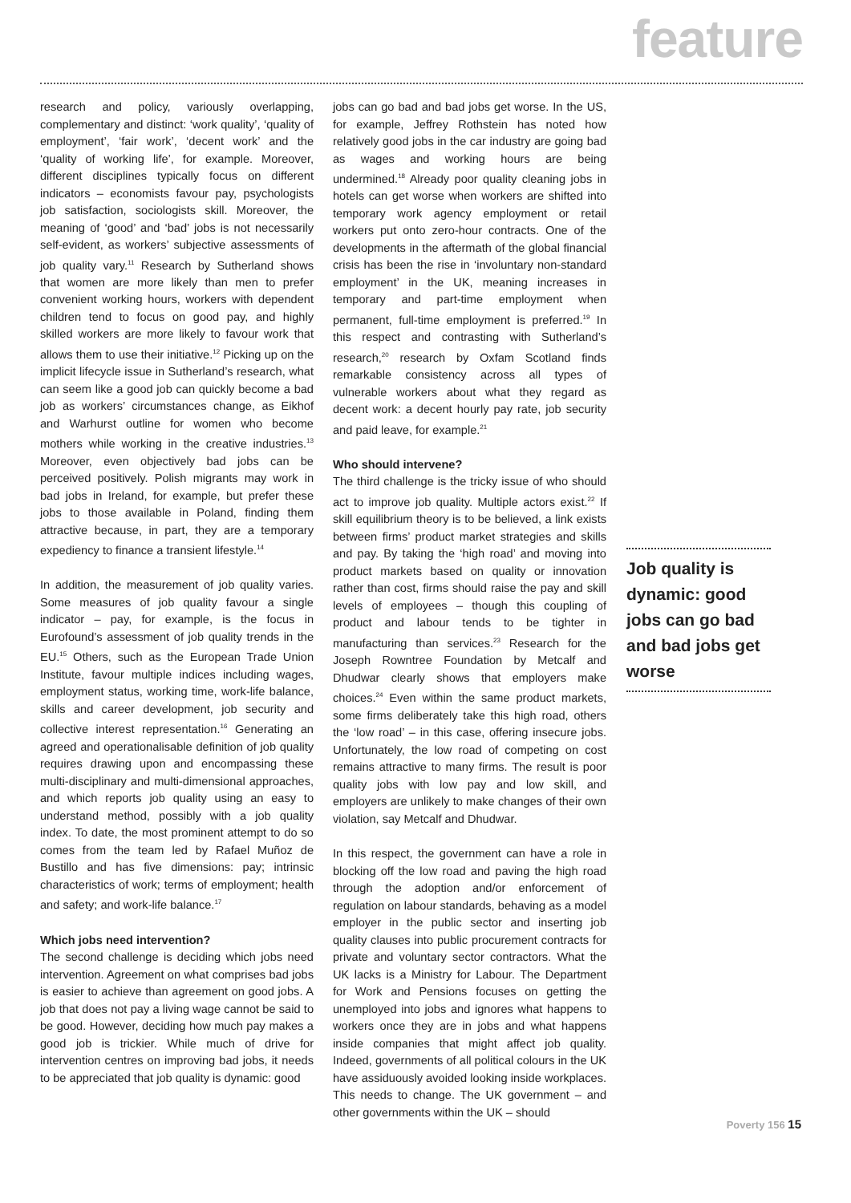feature
research and policy, variously overlapping, complementary and distinct: ‘work quality’, ‘quality of employment’, ‘fair work’, ‘decent work’ and the ‘quality of working life’, for example. Moreover, different disciplines typically focus on different indicators – economists favour pay, psychologists job satisfaction, sociologists skill. Moreover, the meaning of ‘good’ and ‘bad’ jobs is not necessarily self-evident, as workers’ subjective assessments of job quality vary.<sup>11</sup> Research by Sutherland shows that women are more likely than men to prefer convenient working hours, workers with dependent children tend to focus on good pay, and highly skilled workers are more likely to favour work that allows them to use their initiative.<sup>12</sup> Picking up on the implicit lifecycle issue in Sutherland’s research, what can seem like a good job can quickly become a bad job as workers’ circumstances change, as Eikhof and Warhurst outline for women who become mothers while working in the creative industries.<sup>13</sup> Moreover, even objectively bad jobs can be perceived positively. Polish migrants may work in bad jobs in Ireland, for example, but prefer these jobs to those available in Poland, finding them attractive because, in part, they are a temporary expediency to finance a transient lifestyle.<sup>14</sup>
In addition, the measurement of job quality varies. Some measures of job quality favour a single indicator – pay, for example, is the focus in Eurofound’s assessment of job quality trends in the EU.<sup>15</sup> Others, such as the European Trade Union Institute, favour multiple indices including wages, employment status, working time, work-life balance, skills and career development, job security and collective interest representation.<sup>16</sup> Generating an agreed and operationalisable definition of job quality requires drawing upon and encompassing these multi-disciplinary and multi-dimensional approaches, and which reports job quality using an easy to understand method, possibly with a job quality index. To date, the most prominent attempt to do so comes from the team led by Rafael Muñoz de Bustillo and has five dimensions: pay; intrinsic characteristics of work; terms of employment; health and safety; and work-life balance.<sup>17</sup>
Which jobs need intervention?
The second challenge is deciding which jobs need intervention. Agreement on what comprises bad jobs is easier to achieve than agreement on good jobs. A job that does not pay a living wage cannot be said to be good. However, deciding how much pay makes a good job is trickier. While much of drive for intervention centres on improving bad jobs, it needs to be appreciated that job quality is dynamic: good
jobs can go bad and bad jobs get worse. In the US, for example, Jeffrey Rothstein has noted how relatively good jobs in the car industry are going bad as wages and working hours are being undermined.<sup>18</sup> Already poor quality cleaning jobs in hotels can get worse when workers are shifted into temporary work agency employment or retail workers put onto zero-hour contracts. One of the developments in the aftermath of the global financial crisis has been the rise in ‘involuntary non-standard employment’ in the UK, meaning increases in temporary and part-time employment when permanent, full-time employment is preferred.<sup>19</sup> In this respect and contrasting with Sutherland’s research,<sup>20</sup> research by Oxfam Scotland finds remarkable consistency across all types of vulnerable workers about what they regard as decent work: a decent hourly pay rate, job security and paid leave, for example.<sup>21</sup>
Who should intervene?
The third challenge is the tricky issue of who should act to improve job quality. Multiple actors exist.<sup>22</sup> If skill equilibrium theory is to be believed, a link exists between firms’ product market strategies and skills and pay. By taking the ‘high road’ and moving into product markets based on quality or innovation rather than cost, firms should raise the pay and skill levels of employees – though this coupling of product and labour tends to be tighter in manufacturing than services.<sup>23</sup> Research for the Joseph Rowntree Foundation by Metcalf and Dhudwar clearly shows that employers make choices.<sup>24</sup> Even within the same product markets, some firms deliberately take this high road, others the ‘low road’ – in this case, offering insecure jobs. Unfortunately, the low road of competing on cost remains attractive to many firms. The result is poor quality jobs with low pay and low skill, and employers are unlikely to make changes of their own violation, say Metcalf and Dhudwar.
In this respect, the government can have a role in blocking off the low road and paving the high road through the adoption and/or enforcement of regulation on labour standards, behaving as a model employer in the public sector and inserting job quality clauses into public procurement contracts for private and voluntary sector contractors. What the UK lacks is a Ministry for Labour. The Department for Work and Pensions focuses on getting the unemployed into jobs and ignores what happens to workers once they are in jobs and what happens inside companies that might affect job quality. Indeed, governments of all political colours in the UK have assiduously avoided looking inside workplaces. This needs to change. The UK government – and other governments within the UK – should
Job quality is dynamic: good jobs can go bad and bad jobs get worse
Poverty 156 15